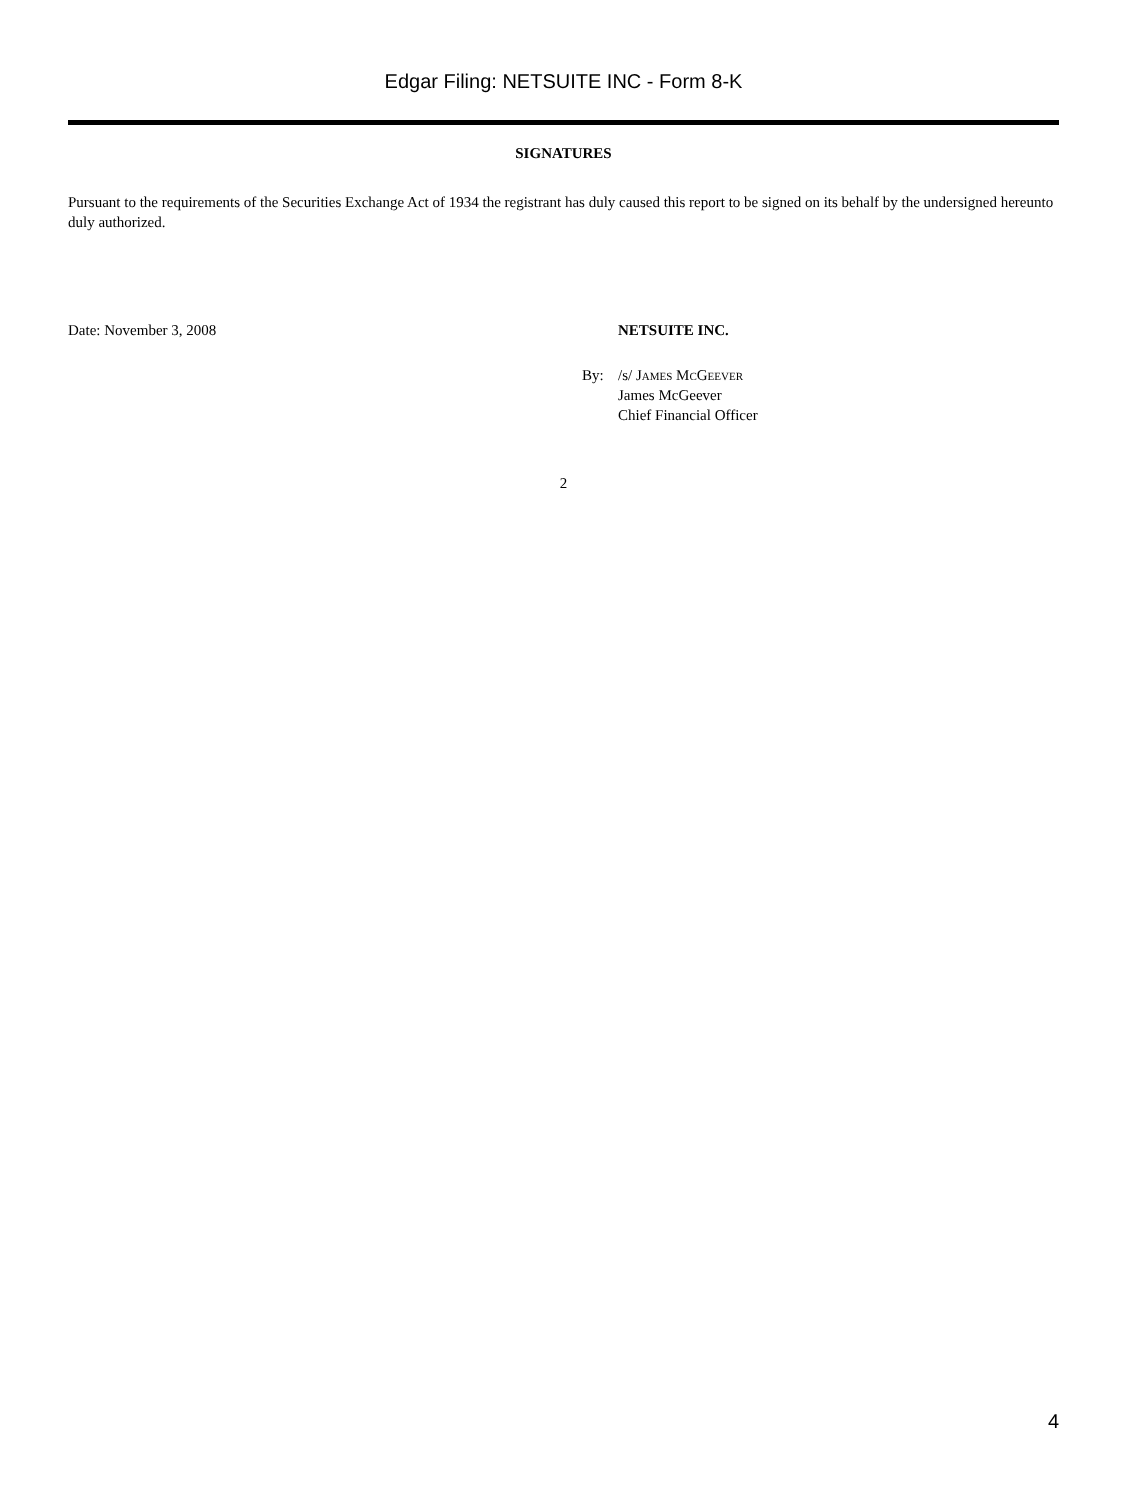Edgar Filing: NETSUITE INC - Form 8-K
SIGNATURES
Pursuant to the requirements of the Securities Exchange Act of 1934 the registrant has duly caused this report to be signed on its behalf by the undersigned hereunto duly authorized.
Date: November 3, 2008 NETSUITE INC.
By: /s/ James McGeever
James McGeever
Chief Financial Officer
2
4